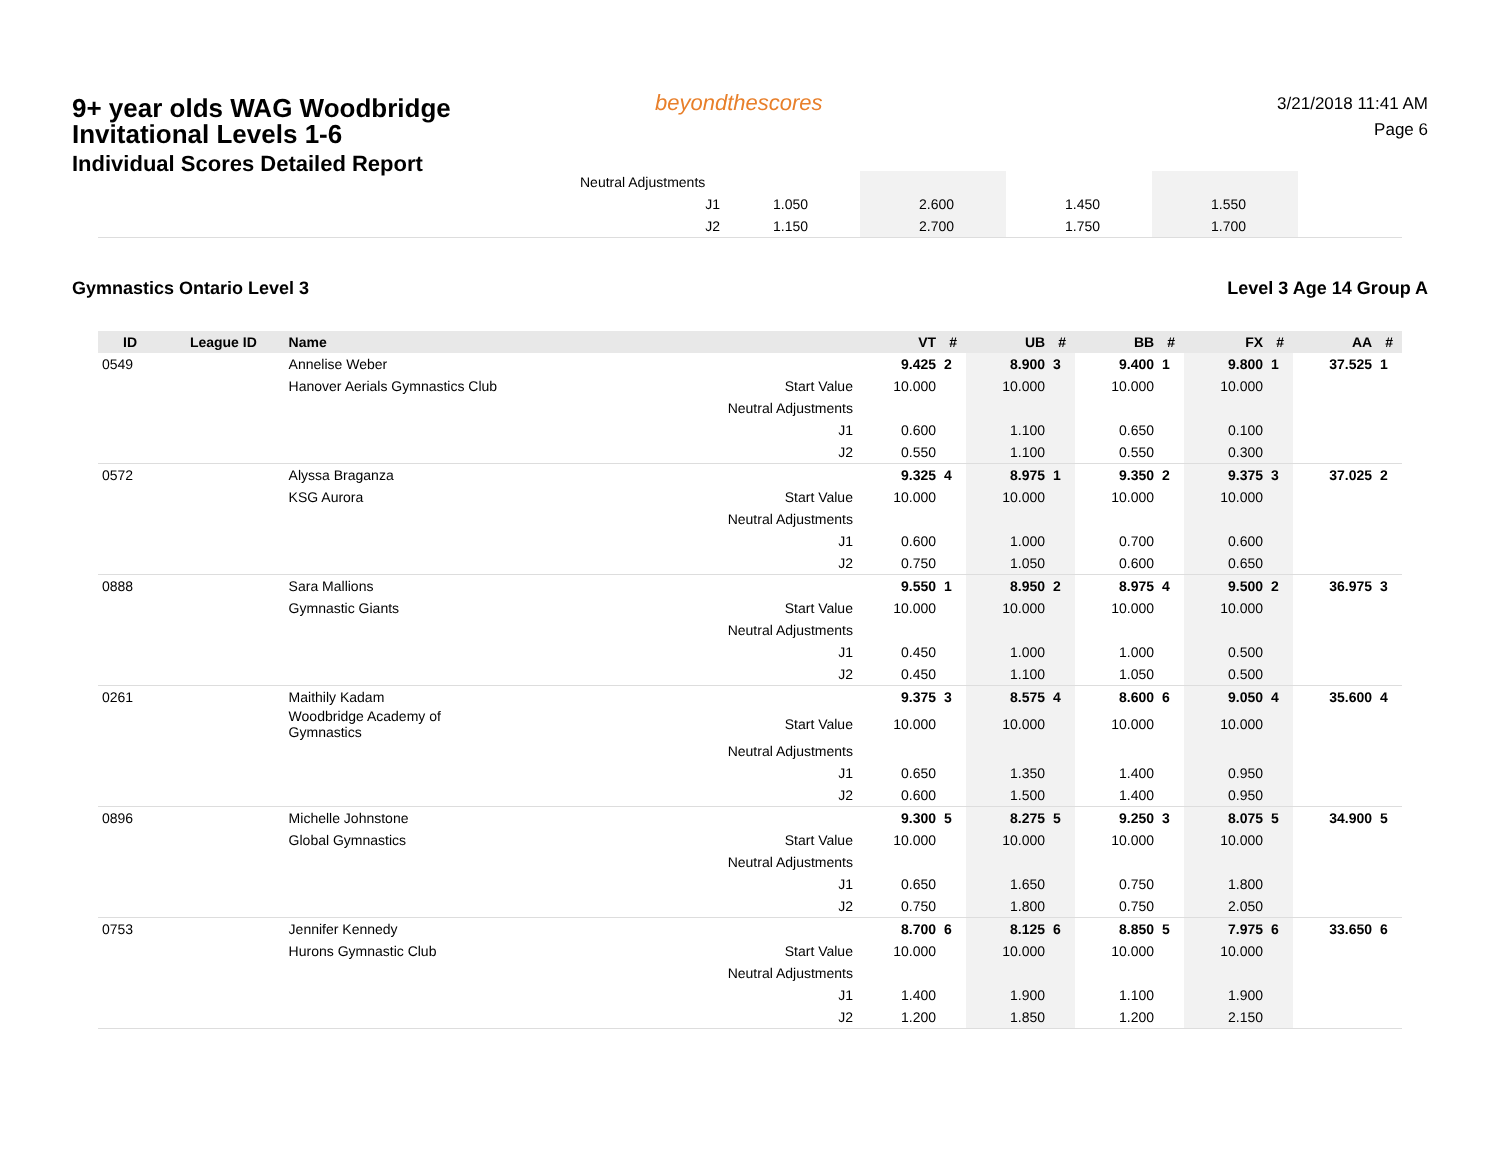9+ year olds WAG Woodbridge
Invitational Levels 1-6
Individual Scores Detailed Report
3/21/2018 11:41 AM
Page 6
beyondthescores
| | Neutral Adjustments | | | | | | | | | |
| | J1 | 1.050 | | 2.600 | | 1.450 | | 1.550 | | |
| | J2 | 1.150 | | 2.700 | | 1.750 | | 1.700 | | |
Gymnastics Ontario Level 3 Level 3 Age 14 Group A
| ID | League ID | Name | | VT | # | UB | # | BB | # | FX | # | AA | # |
| --- | --- | --- | --- | --- | --- | --- | --- | --- | --- | --- | --- | --- | --- |
| 0549 | | Annelise Weber | | 9.425 | 2 | 8.900 | 3 | 9.400 | 1 | 9.800 | 1 | 37.525 | 1 |
| | | Hanover Aerials Gymnastics Club | Start Value | 10.000 | | 10.000 | | 10.000 | | 10.000 | | | |
| | | | Neutral Adjustments | | | | | | | | | | |
| | | | J1 | 0.600 | | 1.100 | | 0.650 | | 0.100 | | | |
| | | | J2 | 0.550 | | 1.100 | | 0.550 | | 0.300 | | | |
| 0572 | | Alyssa Braganza | | 9.325 | 4 | 8.975 | 1 | 9.350 | 2 | 9.375 | 3 | 37.025 | 2 |
| | | KSG Aurora | Start Value | 10.000 | | 10.000 | | 10.000 | | 10.000 | | | |
| | | | Neutral Adjustments | | | | | | | | | | |
| | | | J1 | 0.600 | | 1.000 | | 0.700 | | 0.600 | | | |
| | | | J2 | 0.750 | | 1.050 | | 0.600 | | 0.650 | | | |
| 0888 | | Sara Mallions | | 9.550 | 1 | 8.950 | 2 | 8.975 | 4 | 9.500 | 2 | 36.975 | 3 |
| | | Gymnastic Giants | Start Value | 10.000 | | 10.000 | | 10.000 | | 10.000 | | | |
| | | | Neutral Adjustments | | | | | | | | | | |
| | | | J1 | 0.450 | | 1.000 | | 1.000 | | 0.500 | | | |
| | | | J2 | 0.450 | | 1.100 | | 1.050 | | 0.500 | | | |
| 0261 | | Maithily Kadam | | 9.375 | 3 | 8.575 | 4 | 8.600 | 6 | 9.050 | 4 | 35.600 | 4 |
| | | Woodbridge Academy of Gymnastics | Start Value | 10.000 | | 10.000 | | 10.000 | | 10.000 | | | |
| | | | Neutral Adjustments | | | | | | | | | | |
| | | | J1 | 0.650 | | 1.350 | | 1.400 | | 0.950 | | | |
| | | | J2 | 0.600 | | 1.500 | | 1.400 | | 0.950 | | | |
| 0896 | | Michelle Johnstone | | 9.300 | 5 | 8.275 | 5 | 9.250 | 3 | 8.075 | 5 | 34.900 | 5 |
| | | Global Gymnastics | Start Value | 10.000 | | 10.000 | | 10.000 | | 10.000 | | | |
| | | | Neutral Adjustments | | | | | | | | | | |
| | | | J1 | 0.650 | | 1.650 | | 0.750 | | 1.800 | | | |
| | | | J2 | 0.750 | | 1.800 | | 0.750 | | 2.050 | | | |
| 0753 | | Jennifer Kennedy | | 8.700 | 6 | 8.125 | 6 | 8.850 | 5 | 7.975 | 6 | 33.650 | 6 |
| | | Hurons Gymnastic Club | Start Value | 10.000 | | 10.000 | | 10.000 | | 10.000 | | | |
| | | | Neutral Adjustments | | | | | | | | | | |
| | | | J1 | 1.400 | | 1.900 | | 1.100 | | 1.900 | | | |
| | | | J2 | 1.200 | | 1.850 | | 1.200 | | 2.150 | | | |